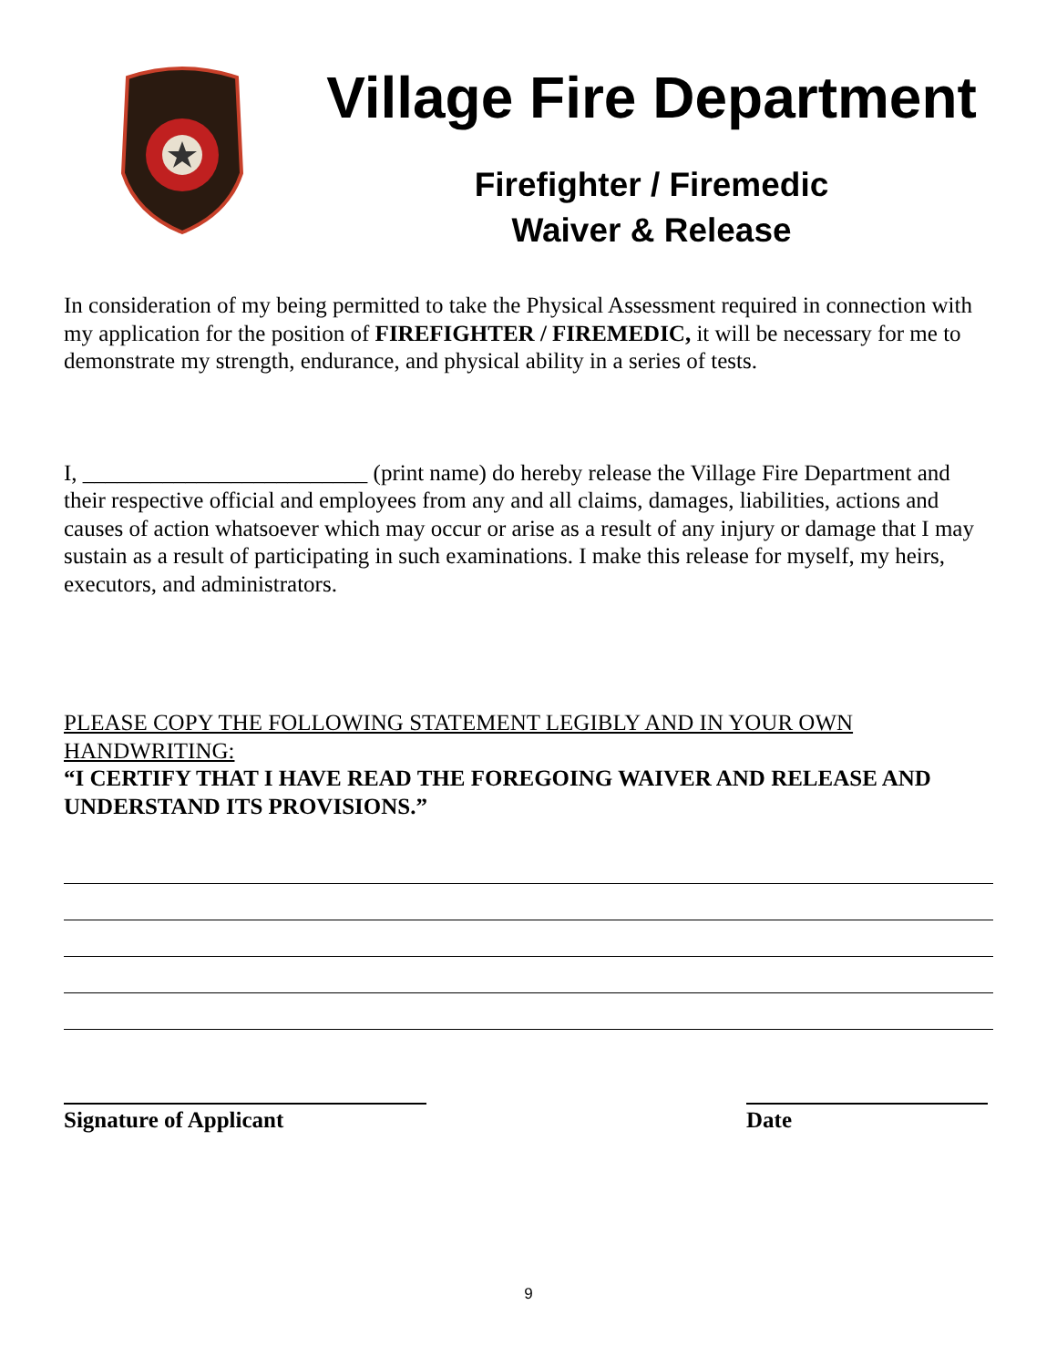Village Fire Department
Firefighter / Firemedic
Waiver & Release
In consideration of my being permitted to take the Physical Assessment required in connection with my application for the position of FIREFIGHTER / FIREMEDIC, it will be necessary for me to demonstrate my strength, endurance, and physical ability in a series of tests.
I, _________________________ (print name) do hereby release the Village Fire Department and their respective official and employees from any and all claims, damages, liabilities, actions and causes of action whatsoever which may occur or arise as a result of any injury or damage that I may sustain as a result of participating in such examinations. I make this release for myself, my heirs, executors, and administrators.
PLEASE COPY THE FOLLOWING STATEMENT LEGIBLY AND IN YOUR OWN HANDWRITING:
“I CERTIFY THAT I HAVE READ THE FOREGOING WAIVER AND RELEASE AND UNDERSTAND ITS PROVISIONS.”
Signature of Applicant Date
9